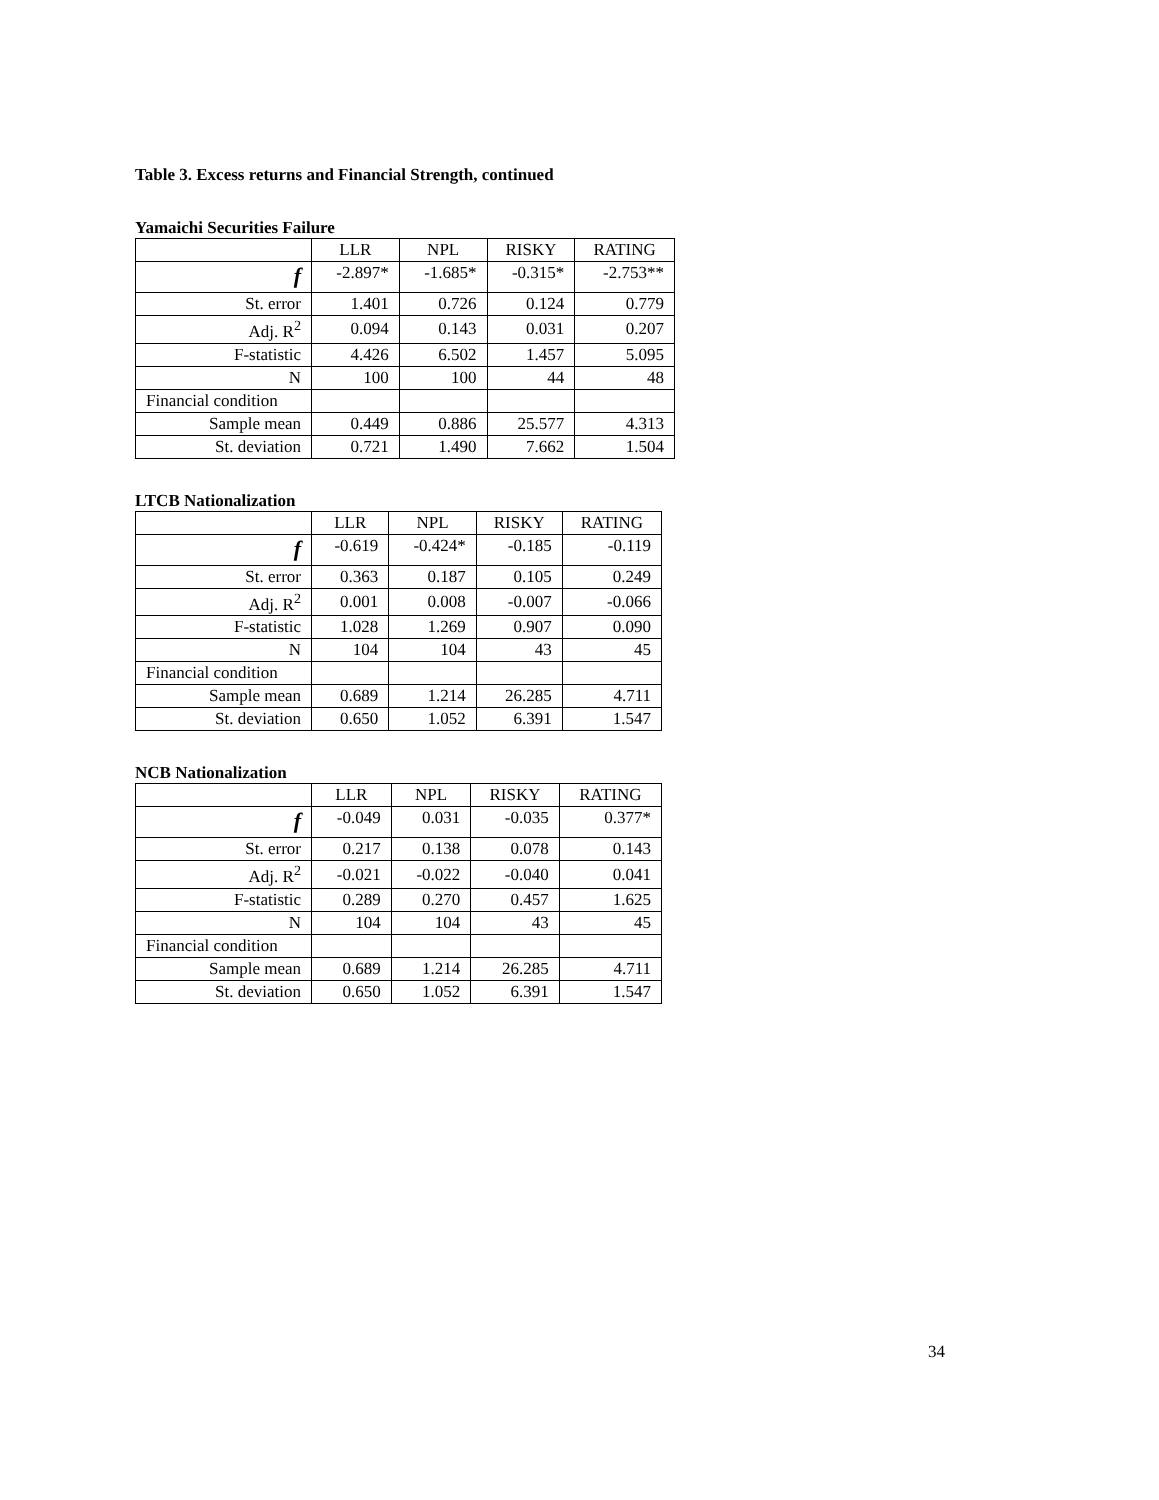Table 3. Excess returns and Financial Strength, continued
Yamaichi Securities Failure
| | LLR | NPL | RISKY | RATING |
| --- | --- | --- | --- | --- |
| f | -2.897* | -1.685* | -0.315* | -2.753** |
| St. error | 1.401 | 0.726 | 0.124 | 0.779 |
| Adj. R<sup>2</sup> | 0.094 | 0.143 | 0.031 | 0.207 |
| F-statistic | 4.426 | 6.502 | 1.457 | 5.095 |
| N | 100 | 100 | 44 | 48 |
| Financial condition | | | | |
| Sample mean | 0.449 | 0.886 | 25.577 | 4.313 |
| St. deviation | 0.721 | 1.490 | 7.662 | 1.504 |
LTCB Nationalization
| | LLR | NPL | RISKY | RATING |
| --- | --- | --- | --- | --- |
| f | -0.619 | -0.424* | -0.185 | -0.119 |
| St. error | 0.363 | 0.187 | 0.105 | 0.249 |
| Adj. R<sup>2</sup> | 0.001 | 0.008 | -0.007 | -0.066 |
| F-statistic | 1.028 | 1.269 | 0.907 | 0.090 |
| N | 104 | 104 | 43 | 45 |
| Financial condition | | | | |
| Sample mean | 0.689 | 1.214 | 26.285 | 4.711 |
| St. deviation | 0.650 | 1.052 | 6.391 | 1.547 |
NCB Nationalization
| | LLR | NPL | RISKY | RATING |
| --- | --- | --- | --- | --- |
| f | -0.049 | 0.031 | -0.035 | 0.377* |
| St. error | 0.217 | 0.138 | 0.078 | 0.143 |
| Adj. R<sup>2</sup> | -0.021 | -0.022 | -0.040 | 0.041 |
| F-statistic | 0.289 | 0.270 | 0.457 | 1.625 |
| N | 104 | 104 | 43 | 45 |
| Financial condition | | | | |
| Sample mean | 0.689 | 1.214 | 26.285 | 4.711 |
| St. deviation | 0.650 | 1.052 | 6.391 | 1.547 |
34